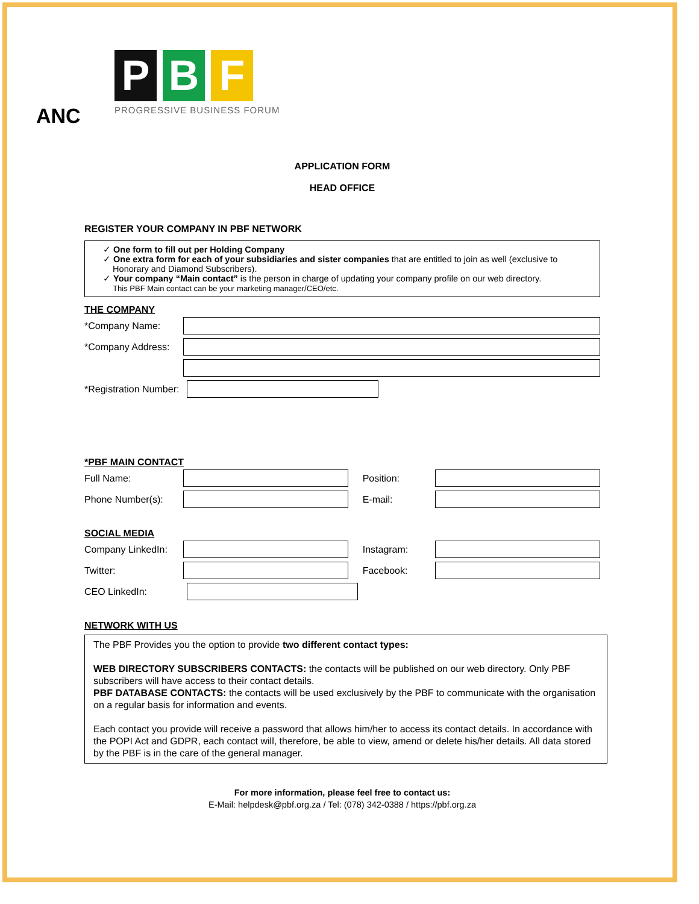ANC
P B F
PROGRESSIVE BUSINESS FORUM
APPLICATION FORM
HEAD OFFICE
REGISTER YOUR COMPANY IN PBF NETWORK
✓ One form to fill out per Holding Company
✓ One extra form for each of your subsidiaries and sister companies that are entitled to join as well (exclusive to
Honorary and Diamond Subscribers).
✓ Your company “Main contact” is the person in charge of updating your company profile on our web directory.
This PBF Main contact can be your marketing manager/CEO/etc.
THE COMPANY
*Company Name:
*Company Address:
*Registration Number:
*PBF MAIN CONTACT
Full Name: Position:
Phone Number(s): E-mail:
SOCIAL MEDIA
Company LinkedIn: Instagram:
Twitter: Facebook:
CEO LinkedIn:
NETWORK WITH US
The PBF Provides you the option to provide two different contact types:
WEB DIRECTORY SUBSCRIBERS CONTACTS: the contacts will be published on our web directory. Only PBF subscribers will have access to their contact details.
PBF DATABASE CONTACTS: the contacts will be used exclusively by the PBF to communicate with the organisation on a regular basis for information and events.
Each contact you provide will receive a password that allows him/her to access its contact details. In accordance with the POPI Act and GDPR, each contact will, therefore, be able to view, amend or delete his/her details. All data stored by the PBF is in the care of the general manager.
For more information, please feel free to contact us:
E-Mail: helpdesk@pbf.org.za / Tel: (078) 342-0388 / https://pbf.org.za